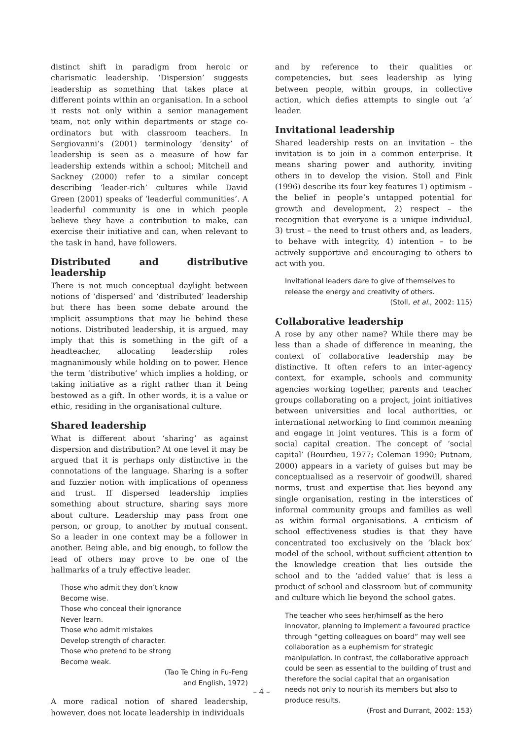distinct shift in paradigm from heroic or charismatic leadership. ‘Dispersion’ suggests leadership as something that takes place at different points within an organisation. In a school it rests not only within a senior management team, not only within departments or stage co-ordinators but with classroom teachers. In Sergiovanni’s (2001) terminology ‘density’ of leadership is seen as a measure of how far leadership extends within a school; Mitchell and Sackney (2000) refer to a similar concept describing ‘leader-rich’ cultures while David Green (2001) speaks of ‘leaderful communities’. A leaderful community is one in which people believe they have a contribution to make, can exercise their initiative and can, when relevant to the task in hand, have followers.
Distributed and distributive leadership
There is not much conceptual daylight between notions of ‘dispersed’ and ‘distributed’ leadership but there has been some debate around the implicit assumptions that may lie behind these notions. Distributed leadership, it is argued, may imply that this is something in the gift of a headteacher, allocating leadership roles magnanimously while holding on to power. Hence the term ‘distributive’ which implies a holding, or taking initiative as a right rather than it being bestowed as a gift. In other words, it is a value or ethic, residing in the organisational culture.
Shared leadership
What is different about ‘sharing’ as against dispersion and distribution? At one level it may be argued that it is perhaps only distinctive in the connotations of the language. Sharing is a softer and fuzzier notion with implications of openness and trust. If dispersed leadership implies something about structure, sharing says more about culture. Leadership may pass from one person, or group, to another by mutual consent. So a leader in one context may be a follower in another. Being able, and big enough, to follow the lead of others may prove to be one of the hallmarks of a truly effective leader.
Those who admit they don’t know
Become wise.
Those who conceal their ignorance
Never learn.
Those who admit mistakes
Develop strength of character.
Those who pretend to be strong
Become weak.
(Tao Te Ching in Fu-Feng
and English, 1972)
A more radical notion of shared leadership, however, does not locate leadership in individuals
and by reference to their qualities or competencies, but sees leadership as lying between people, within groups, in collective action, which defies attempts to single out ‘a’ leader.
Invitational leadership
Shared leadership rests on an invitation – the invitation is to join in a common enterprise. It means sharing power and authority, inviting others in to develop the vision. Stoll and Fink (1996) describe its four key features 1) optimism – the belief in people’s untapped potential for growth and development, 2) respect – the recognition that everyone is a unique individual, 3) trust – the need to trust others and, as leaders, to behave with integrity, 4) intention – to be actively supportive and encouraging to others to act with you.
Invitational leaders dare to give of themselves to release the energy and creativity of others.
(Stoll, et al., 2002: 115)
Collaborative leadership
A rose by any other name? While there may be less than a shade of difference in meaning, the context of collaborative leadership may be distinctive. It often refers to an inter-agency context, for example, schools and community agencies working together, parents and teacher groups collaborating on a project, joint initiatives between universities and local authorities, or international networking to find common meaning and engage in joint ventures. This is a form of social capital creation. The concept of ‘social capital’ (Bourdieu, 1977; Coleman 1990; Putnam, 2000) appears in a variety of guises but may be conceptualised as a reservoir of goodwill, shared norms, trust and expertise that lies beyond any single organisation, resting in the interstices of informal community groups and families as well as within formal organisations. A criticism of school effectiveness studies is that they have concentrated too exclusively on the ‘black box’ model of the school, without sufficient attention to the knowledge creation that lies outside the school and to the ‘added value’ that is less a product of school and classroom but of community and culture which lie beyond the school gates.
The teacher who sees her/himself as the hero innovator, planning to implement a favoured practice through “getting colleagues on board” may well see collaboration as a euphemism for strategic manipulation. In contrast, the collaborative approach could be seen as essential to the building of trust and therefore the social capital that an organisation needs not only to nourish its members but also to produce results.
(Frost and Durrant, 2002: 153)
– 4 –